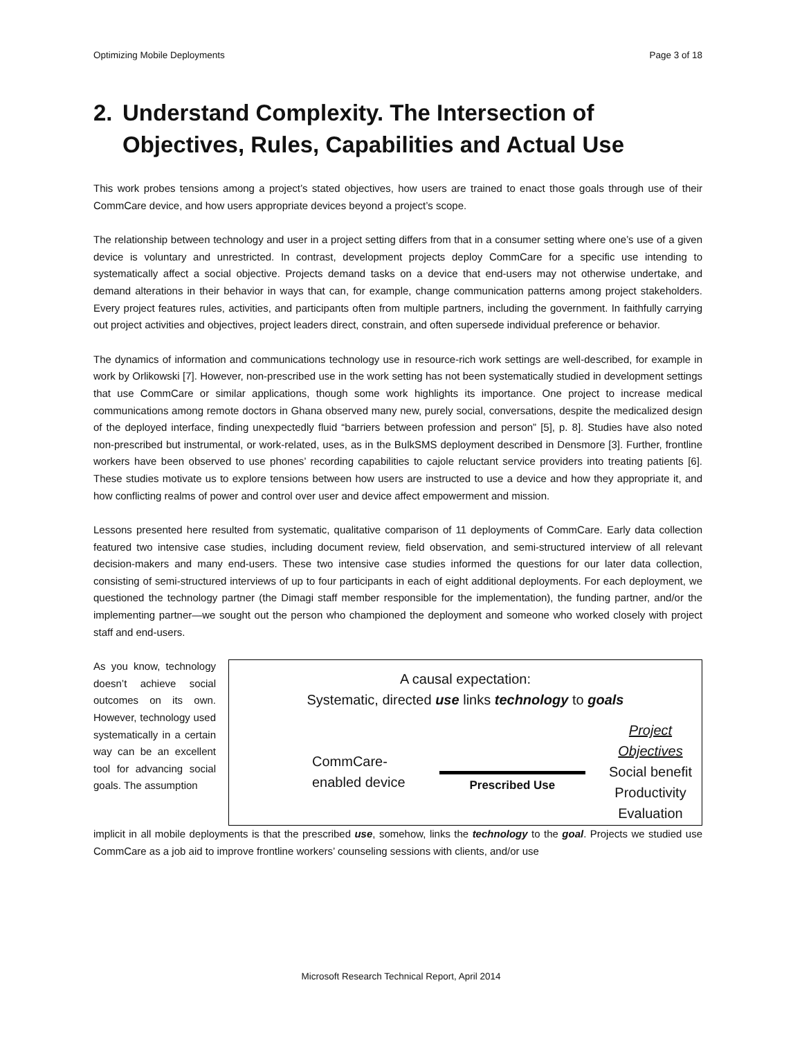Optimizing Mobile Deployments Page 3 of 18
2. Understand Complexity. The Intersection of Objectives, Rules, Capabilities and Actual Use
This work probes tensions among a project’s stated objectives, how users are trained to enact those goals through use of their CommCare device, and how users appropriate devices beyond a project’s scope.
The relationship between technology and user in a project setting differs from that in a consumer setting where one’s use of a given device is voluntary and unrestricted. In contrast, development projects deploy CommCare for a specific use intending to systematically affect a social objective. Projects demand tasks on a device that end-users may not otherwise undertake, and demand alterations in their behavior in ways that can, for example, change communication patterns among project stakeholders. Every project features rules, activities, and participants often from multiple partners, including the government. In faithfully carrying out project activities and objectives, project leaders direct, constrain, and often supersede individual preference or behavior.
The dynamics of information and communications technology use in resource-rich work settings are well-described, for example in work by Orlikowski [7]. However, non-prescribed use in the work setting has not been systematically studied in development settings that use CommCare or similar applications, though some work highlights its importance. One project to increase medical communications among remote doctors in Ghana observed many new, purely social, conversations, despite the medicalized design of the deployed interface, finding unexpectedly fluid “barriers between profession and person” [5], p. 8]. Studies have also noted non-prescribed but instrumental, or work-related, uses, as in the BulkSMS deployment described in Densmore [3]. Further, frontline workers have been observed to use phones’ recording capabilities to cajole reluctant service providers into treating patients [6]. These studies motivate us to explore tensions between how users are instructed to use a device and how they appropriate it, and how conflicting realms of power and control over user and device affect empowerment and mission.
Lessons presented here resulted from systematic, qualitative comparison of 11 deployments of CommCare. Early data collection featured two intensive case studies, including document review, field observation, and semi-structured interview of all relevant decision-makers and many end-users. These two intensive case studies informed the questions for our later data collection, consisting of semi-structured interviews of up to four participants in each of eight additional deployments. For each deployment, we questioned the technology partner (the Dimagi staff member responsible for the implementation), the funding partner, and/or the implementing partner—we sought out the person who championed the deployment and someone who worked closely with project staff and end-users.
As you know, technology doesn’t achieve social outcomes on its own. However, technology used systematically in a certain way can be an excellent tool for advancing social goals. The assumption
A causal expectation:
Systematic, directed use links technology to goals
CommCare-
enabled device
Prescribed Use
Project Objectives
Social benefit
Productivity
Evaluation
implicit in all mobile deployments is that the prescribed use, somehow, links the technology to the goal. Projects we studied use CommCare as a job aid to improve frontline workers’ counseling sessions with clients, and/or use
Microsoft Research Technical Report, April 2014